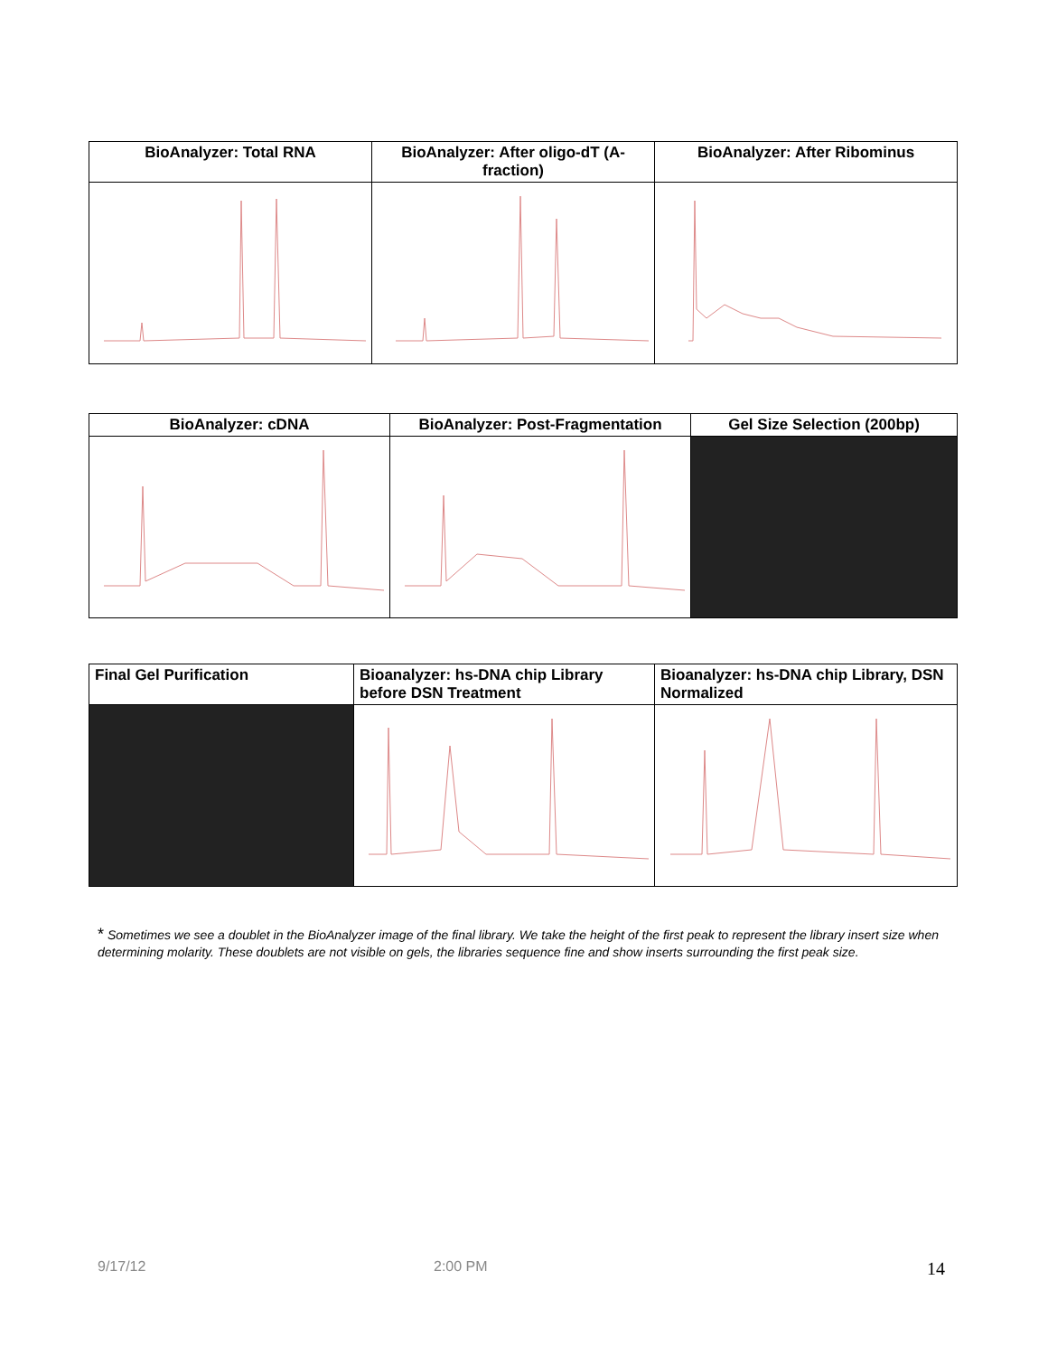| BioAnalyzer: Total RNA | BioAnalyzer: After oligo-dT (A- fraction) | BioAnalyzer: After Ribominus |
| --- | --- | --- |
| BioAnalyzer: cDNA | BioAnalyzer: Post-Fragmentation | Gel Size Selection (200bp) |
| --- | --- | --- |
| Final Gel Purification | Bioanalyzer: hs-DNA chip Library before DSN Treatment | Bioanalyzer: hs-DNA chip Library, DSN Normalized |
| --- | --- | --- |
* Sometimes we see a doublet in the BioAnalyzer image of the final library. We take the height of the first peak to represent the library insert size when determining molarity. These doublets are not visible on gels, the libraries sequence fine and show inserts surrounding the first peak size.
9/17/12 2:00 PM 14